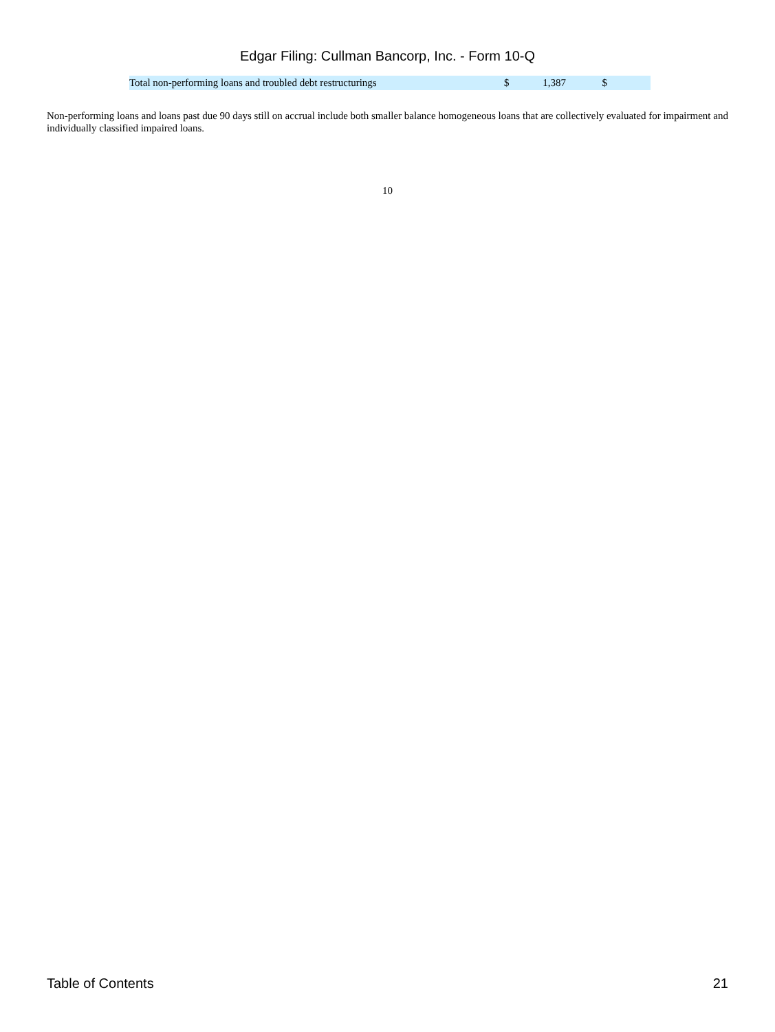Edgar Filing: Cullman Bancorp, Inc. - Form 10-Q
| Total non-performing loans and troubled debt restructurings | $ | 1,387 | $ | |
Non-performing loans and loans past due 90 days still on accrual include both smaller balance homogeneous loans that are collectively evaluated for impairment and individually classified impaired loans.
10
Table of Contents 21